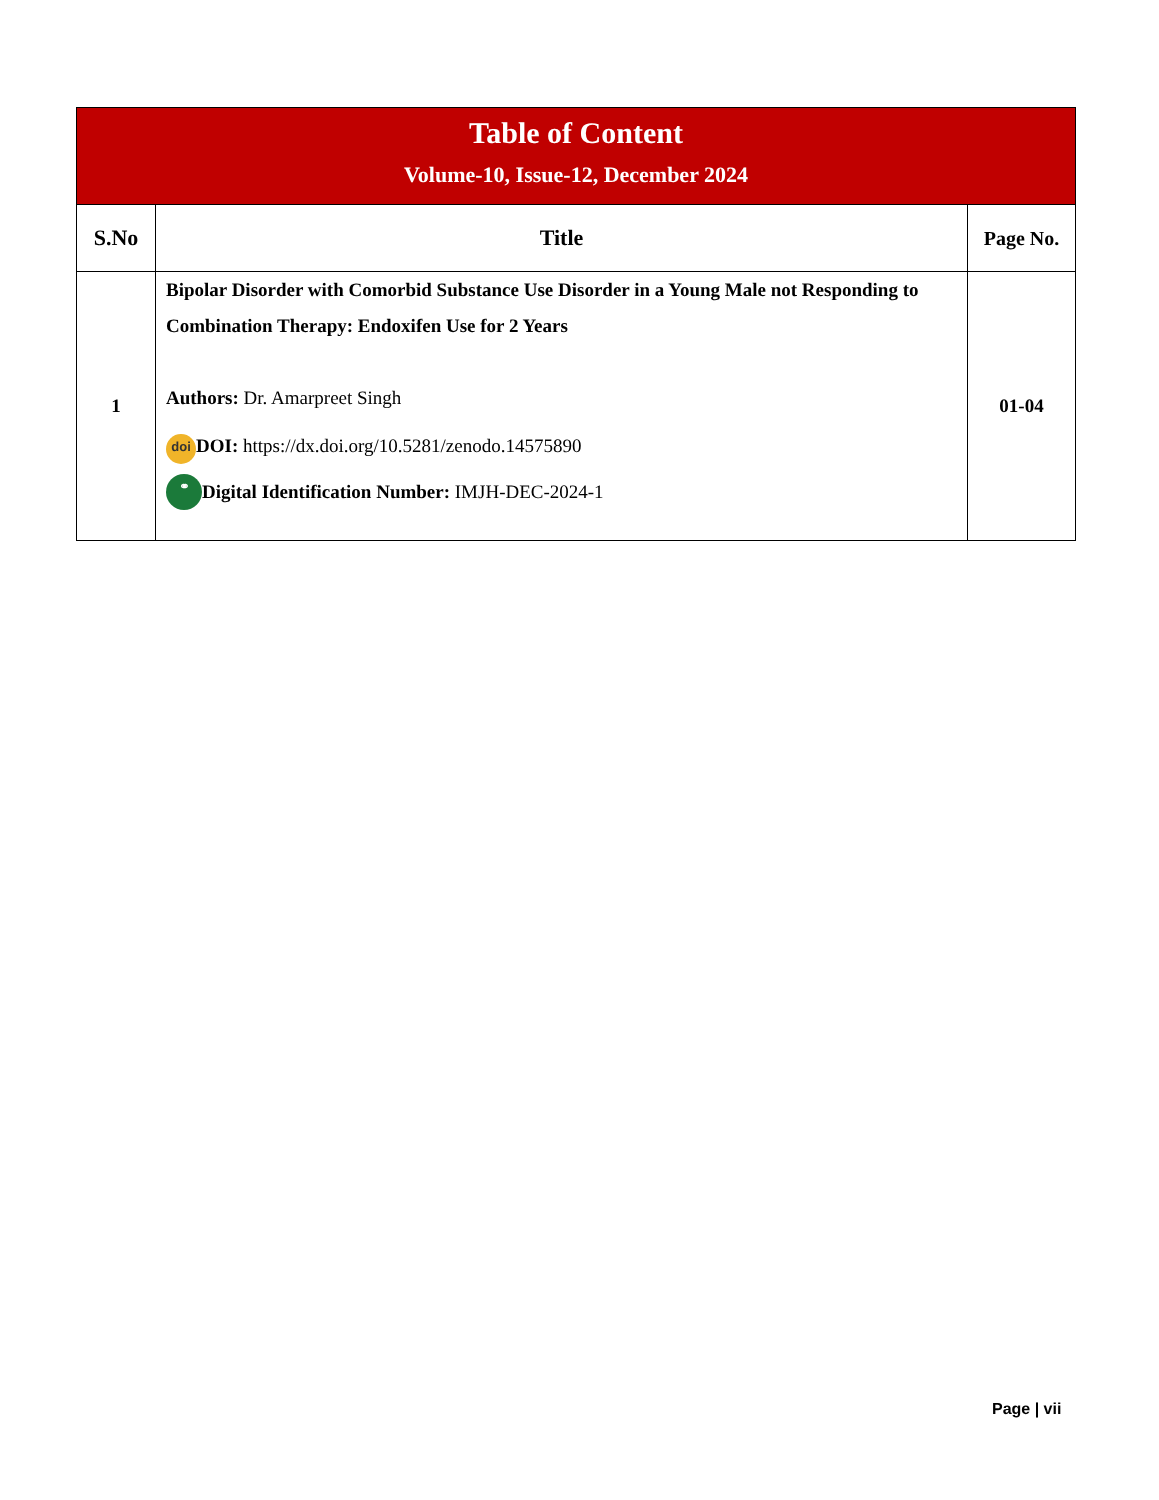| Table of Content Volume-10, Issue-12, December 2024 | | |
| S.No | Title | Page No. |
| 1 | Bipolar Disorder with Comorbid Substance Use Disorder in a Young Male not Responding to Combination Therapy: Endoxifen Use for 2 Years Authors: Dr. Amarpreet Singh doi DOI: https://dx.doi.org/10.5281/zenodo.14575890 ⚭ Digital Identification Number: IMJH-DEC-2024-1 | 01-04 |
Page | vii